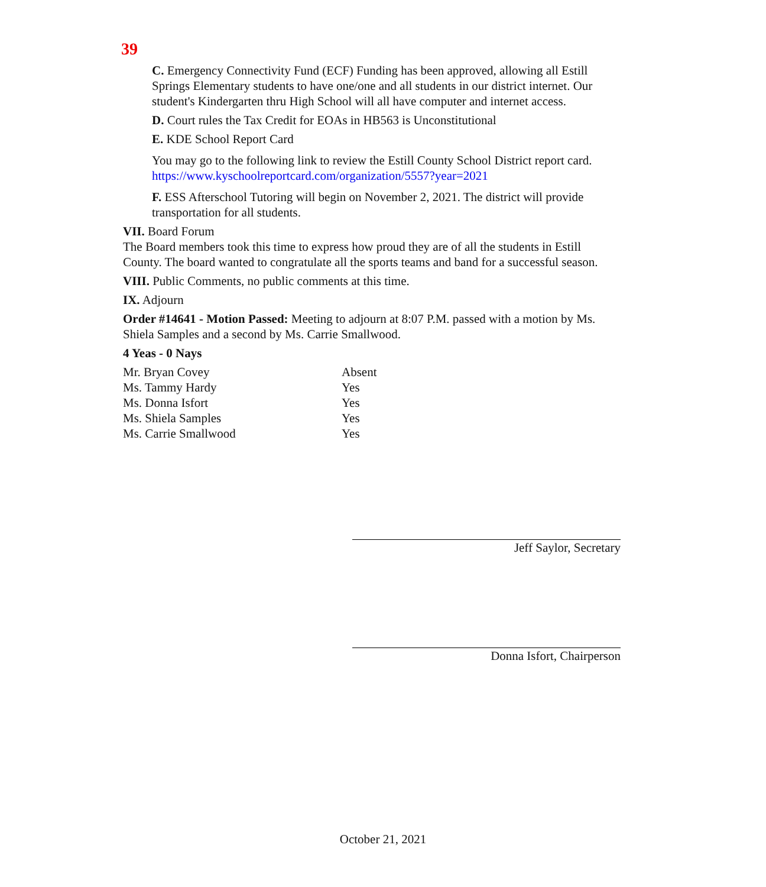39
C. Emergency Connectivity Fund (ECF) Funding has been approved, allowing all Estill Springs Elementary students to have one/one and all students in our district internet. Our student's Kindergarten thru High School will all have computer and internet access.
D. Court rules the Tax Credit for EOAs in HB563 is Unconstitutional
E. KDE School Report Card
You may go to the following link to review the Estill County School District report card. https://www.kyschoolreportcard.com/organization/5557?year=2021
F. ESS Afterschool Tutoring will begin on November 2, 2021. The district will provide transportation for all students.
VII. Board Forum
The Board members took this time to express how proud they are of all the students in Estill County. The board wanted to congratulate all the sports teams and band for a successful season.
VIII. Public Comments, no public comments at this time.
IX. Adjourn
Order #14641 - Motion Passed: Meeting to adjourn at 8:07 P.M. passed with a motion by Ms. Shiela Samples and a second by Ms. Carrie Smallwood.
4 Yeas - 0 Nays
| Mr. Bryan Covey | Absent |
| Ms. Tammy Hardy | Yes |
| Ms. Donna Isfort | Yes |
| Ms. Shiela Samples | Yes |
| Ms. Carrie Smallwood | Yes |
Jeff Saylor, Secretary
Donna Isfort, Chairperson
October 21, 2021